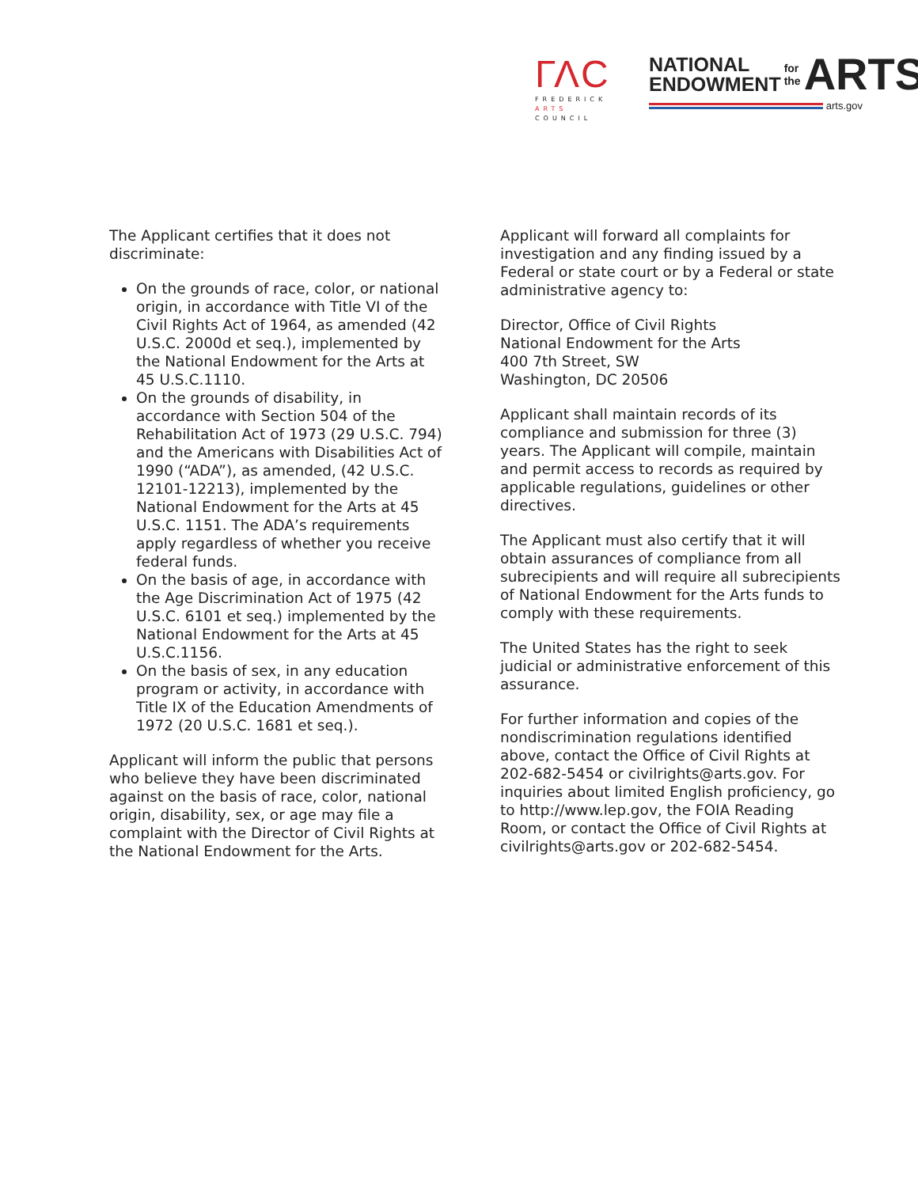ΓΛC
FREDERICK
ARTS COUNCIL
NATIONAL
ENDOWMENT
for the ARTS
arts.gov
The Applicant certifies that it does not discriminate:
On the grounds of race, color, or national origin, in accordance with Title VI of the Civil Rights Act of 1964, as amended (42 U.S.C. 2000d et seq.), implemented by the National Endowment for the Arts at 45 U.S.C.1110.
On the grounds of disability, in accordance with Section 504 of the Rehabilitation Act of 1973 (29 U.S.C. 794) and the Americans with Disabilities Act of 1990 (“ADA”), as amended, (42 U.S.C. 12101-12213), implemented by the National Endowment for the Arts at 45 U.S.C. 1151. The ADA’s requirements apply regardless of whether you receive federal funds.
On the basis of age, in accordance with the Age Discrimination Act of 1975 (42 U.S.C. 6101 et seq.) implemented by the National Endowment for the Arts at 45 U.S.C.1156.
On the basis of sex, in any education program or activity, in accordance with Title IX of the Education Amendments of 1972 (20 U.S.C. 1681 et seq.).
Applicant will inform the public that persons who believe they have been discriminated against on the basis of race, color, national origin, disability, sex, or age may file a complaint with the Director of Civil Rights at the National Endowment for the Arts.
Applicant will forward all complaints for investigation and any finding issued by a Federal or state court or by a Federal or state administrative agency to:
Director, Office of Civil Rights
National Endowment for the Arts
400 7th Street, SW
Washington, DC 20506
Applicant shall maintain records of its compliance and submission for three (3) years. The Applicant will compile, maintain and permit access to records as required by applicable regulations, guidelines or other directives.
The Applicant must also certify that it will obtain assurances of compliance from all subrecipients and will require all subrecipients of National Endowment for the Arts funds to comply with these requirements.
The United States has the right to seek judicial or administrative enforcement of this assurance.
For further information and copies of the nondiscrimination regulations identified above, contact the Office of Civil Rights at 202-682-5454 or civilrights@arts.gov. For inquiries about limited English proficiency, go to http://www.lep.gov, the FOIA Reading Room, or contact the Office of Civil Rights at civilrights@arts.gov or 202-682-5454.